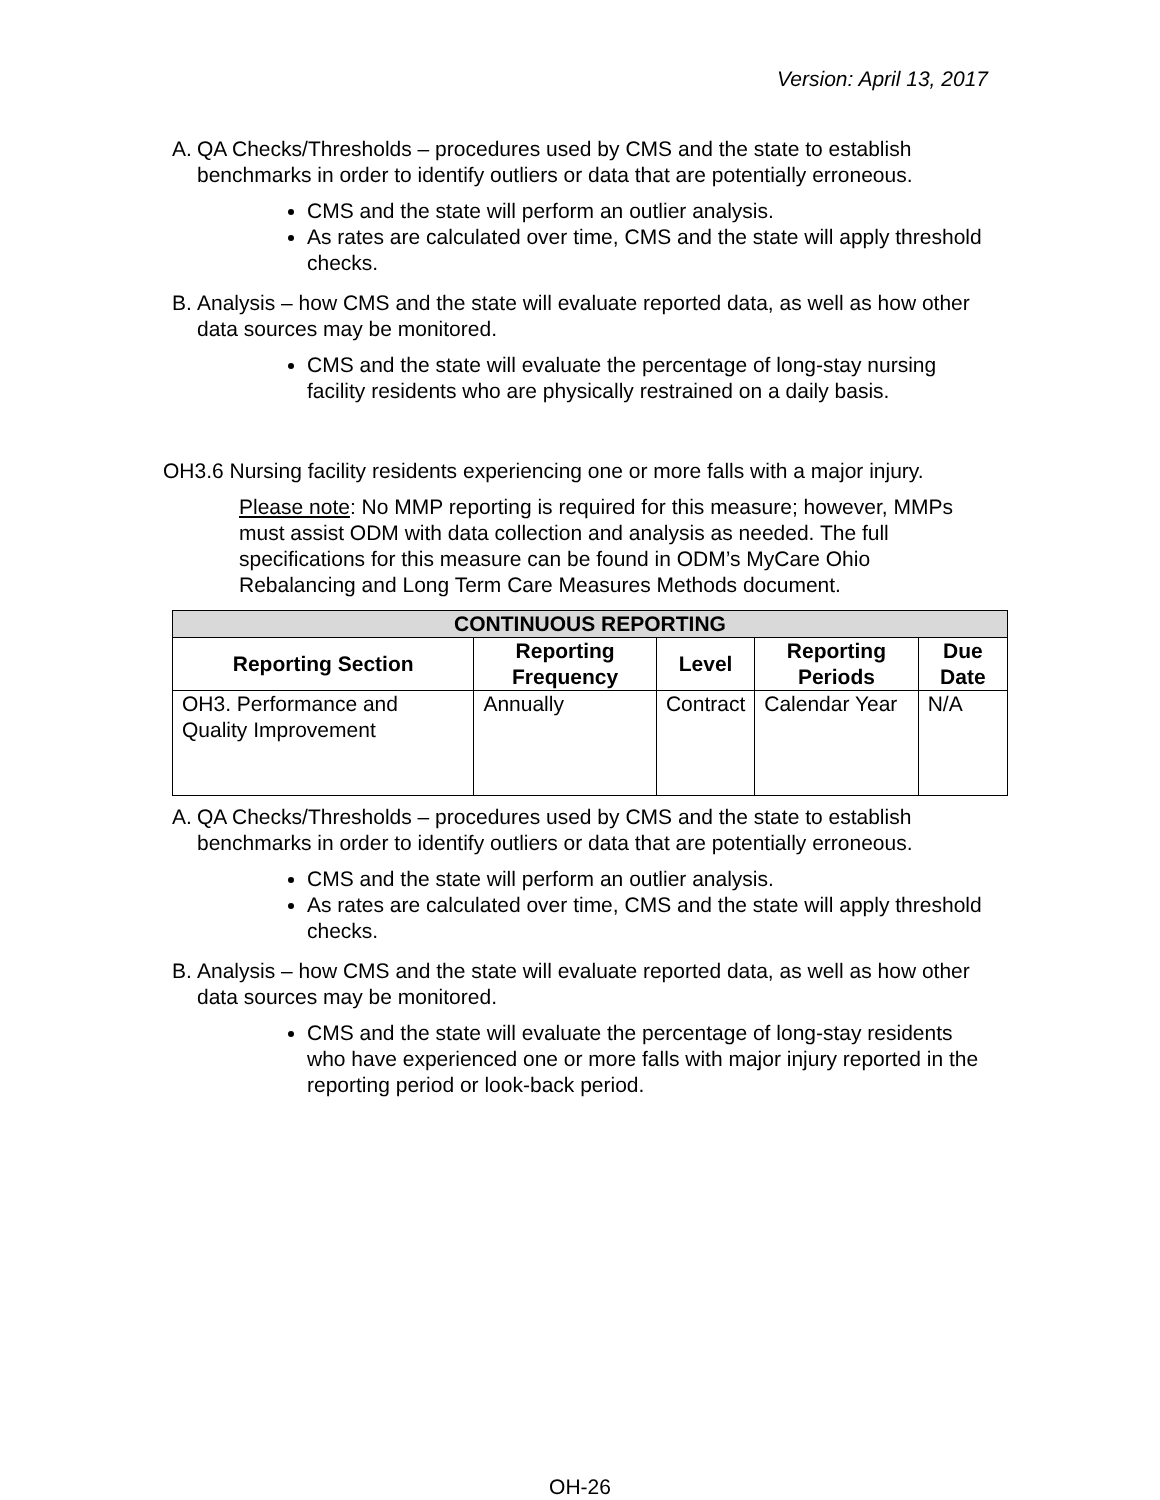Version: April 13, 2017
A. QA Checks/Thresholds – procedures used by CMS and the state to establish benchmarks in order to identify outliers or data that are potentially erroneous.
CMS and the state will perform an outlier analysis.
As rates are calculated over time, CMS and the state will apply threshold checks.
B. Analysis – how CMS and the state will evaluate reported data, as well as how other data sources may be monitored.
CMS and the state will evaluate the percentage of long-stay nursing facility residents who are physically restrained on a daily basis.
OH3.6 Nursing facility residents experiencing one or more falls with a major injury.
Please note: No MMP reporting is required for this measure; however, MMPs must assist ODM with data collection and analysis as needed. The full specifications for this measure can be found in ODM’s MyCare Ohio Rebalancing and Long Term Care Measures Methods document.
| CONTINUOUS REPORTING | | | | |
| --- | --- | --- | --- | --- |
| Reporting Section | Reporting Frequency | Level | Reporting Periods | Due Date |
| OH3. Performance and Quality Improvement | Annually | Contract | Calendar Year | N/A |
A. QA Checks/Thresholds – procedures used by CMS and the state to establish benchmarks in order to identify outliers or data that are potentially erroneous.
CMS and the state will perform an outlier analysis.
As rates are calculated over time, CMS and the state will apply threshold checks.
B. Analysis – how CMS and the state will evaluate reported data, as well as how other data sources may be monitored.
CMS and the state will evaluate the percentage of long-stay residents who have experienced one or more falls with major injury reported in the reporting period or look-back period.
OH-26